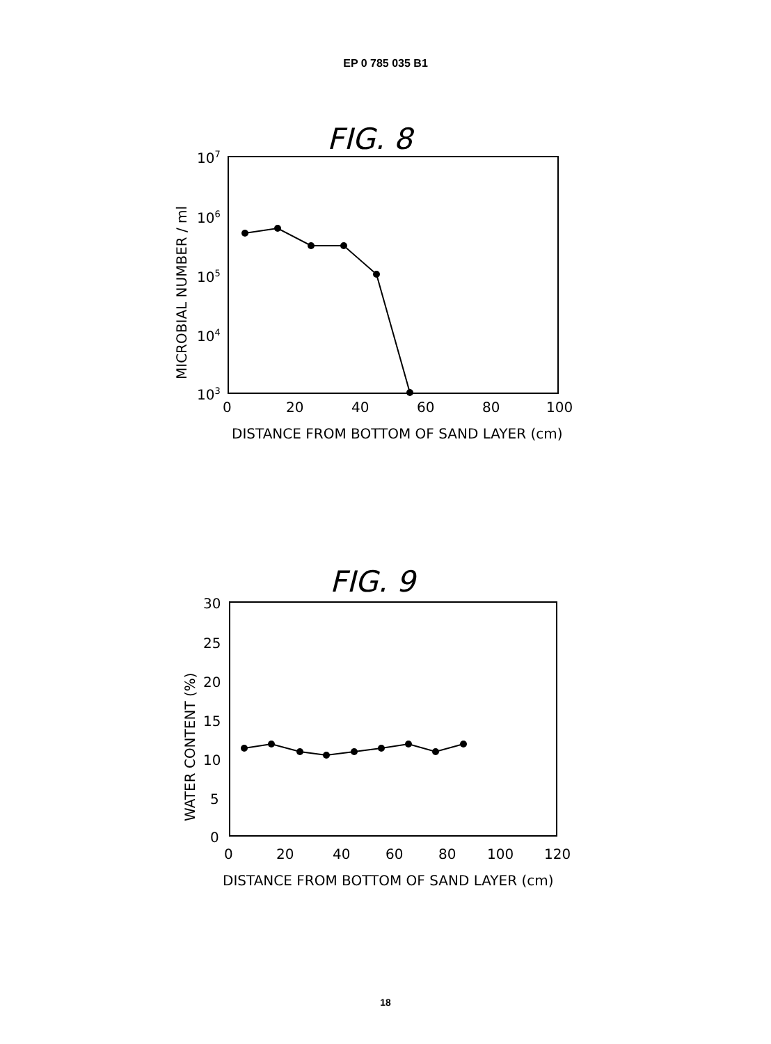EP 0 785 035 B1
FIG. 8
107
106
105
104
103
0
20
40
60
80
100
DISTANCE FROM BOTTOM OF SAND LAYER (cm)
MICROBIAL NUMBER / ml
FIG. 9
30
25
20
15
10
5
0
0
20
40
60
80
100
120
DISTANCE FROM BOTTOM OF SAND LAYER (cm)
WATER CONTENT (%)
18